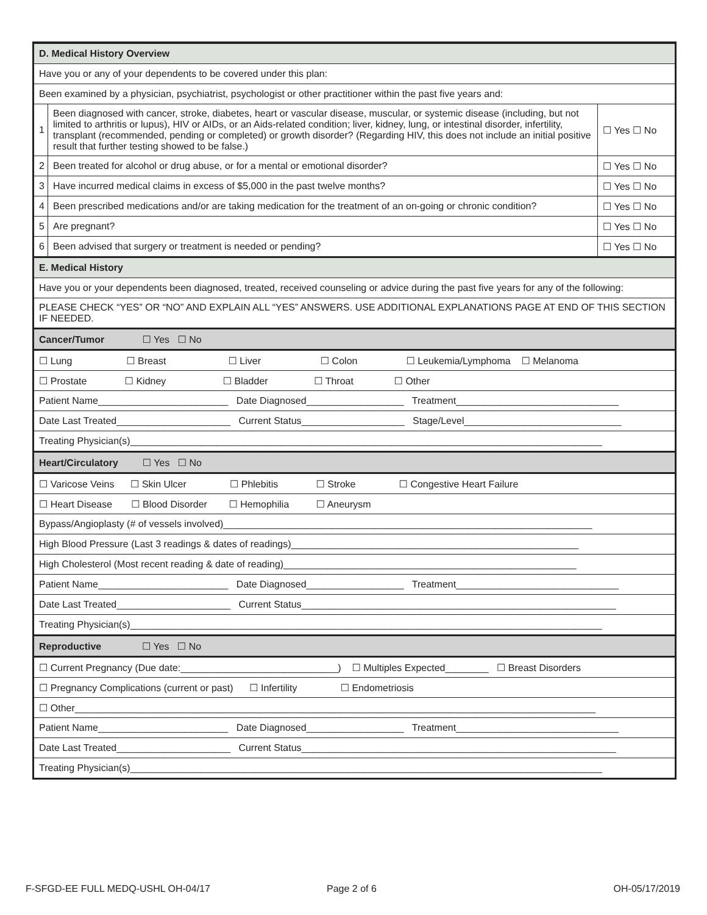| D. Medical History Overview | | |
| Have you or any of your dependents to be covered under this plan: | | |
| Been examined by a physician, psychiatrist, psychologist or other practitioner within the past five years and: | | |
| 1 | Been diagnosed with cancer, stroke, diabetes, heart or vascular disease, muscular, or systemic disease (including, but not limited to arthritis or lupus), HIV or AIDs, or an Aids-related condition; liver, kidney, lung, or intestinal disorder, infertility, transplant (recommended, pending or completed) or growth disorder? (Regarding HIV, this does not include an initial positive result that further testing showed to be false.) | ☐ Yes ☐ No |
| 2 | Been treated for alcohol or drug abuse, or for a mental or emotional disorder? | ☐ Yes ☐ No |
| 3 | Have incurred medical claims in excess of $5,000 in the past twelve months? | ☐ Yes ☐ No |
| 4 | Been prescribed medications and/or are taking medication for the treatment of an on-going or chronic condition? | ☐ Yes ☐ No |
| 5 | Are pregnant? | ☐ Yes ☐ No |
| 6 | Been advised that surgery or treatment is needed or pending? | ☐ Yes ☐ No |
| E. Medical History | | |
| Have you or your dependents been diagnosed, treated, received counseling or advice during the past five years for any of the following: | | |
| PLEASE CHECK “YES” OR “NO” AND EXPLAIN ALL “YES” ANSWERS. USE ADDITIONAL EXPLANATIONS PAGE AT END OF THIS SECTION IF NEEDED. | | |
| Cancer/Tumor ☐ Yes ☐ No | | |
| ☐ Lung ☐ Breast ☐ Liver ☐ Colon ☐ Leukemia/Lymphoma ☐ Melanoma | | |
| ☐ Prostate ☐ Kidney ☐ Bladder ☐ Throat ☐ Other | | |
| Patient Name________________________ Date Diagnosed__________________ Treatment______________________________ | | |
| Date Last Treated_____________________ Current Status___________________ Stage/Level_____________________________ | | |
| Treating Physician(s)_______________________________________________________________________________________ | | |
| Heart/Circulatory ☐ Yes ☐ No | | |
| ☐ Varicose Veins ☐ Skin Ulcer ☐ Phlebitis ☐ Stroke ☐ Congestive Heart Failure | | |
| ☐ Heart Disease ☐ Blood Disorder ☐ Hemophilia ☐ Aneurysm | | |
| Bypass/Angioplasty (# of vessels involved)____________________________________________________________________ | | |
| High Blood Pressure (Last 3 readings & dates of readings)_____________________________________________________ | | |
| High Cholesterol (Most recent reading & date of reading)______________________________________________________ | | |
| Patient Name________________________ Date Diagnosed__________________ Treatment______________________________ | | |
| Date Last Treated_____________________ Current Status__________________________________________________________ | | |
| Treating Physician(s)_______________________________________________________________________________________ | | |
| Reproductive ☐ Yes ☐ No | | |
| ☐ Current Pregnancy (Due date:_____________________________) ☐ Multiples Expected________ ☐ Breast Disorders | | |
| ☐ Pregnancy Complications (current or past) ☐ Infertility ☐ Endometriosis | | |
| ☐ Other________________________________________________________________________________________________ | | |
| Patient Name________________________ Date Diagnosed__________________ Treatment______________________________ | | |
| Date Last Treated_____________________ Current Status__________________________________________________________ | | |
| Treating Physician(s)_______________________________________________________________________________________ | | |
F-SFGD-EE FULL MEDQ-USHL OH-04/17
Page 2 of 6 OH-05/17/2019